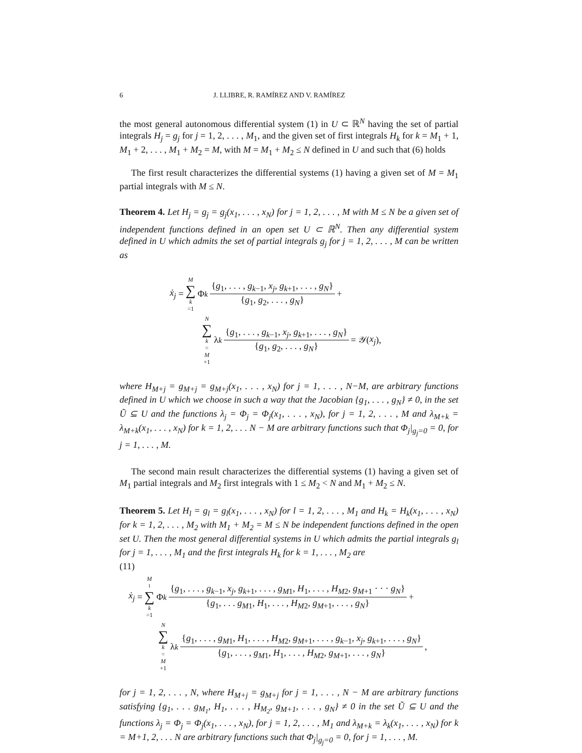6 J. LLIBRE, R. RAMÍREZ AND V. RAMÍREZ
the most general autonomous differential system (1) in U ⊂ ℝ<sup>N</sup> having the set of partial integrals H<sub>j</sub> = g<sub>j</sub> for j = 1, 2, . . . , M<sub>1</sub>, and the given set of first integrals H<sub>k</sub> for k = M<sub>1</sub> + 1, M<sub>1</sub> + 2, . . . , M<sub>1</sub> + M<sub>2</sub> = M, with M = M<sub>1</sub> + M<sub>2</sub> ≤ N defined in U and such that (6) holds
The first result characterizes the differential systems (1) having a given set of M = M<sub>1</sub> partial integrals with M ≤ N.
Theorem 4. Let H<sub>j</sub> = g<sub>j</sub> = g<sub>j</sub>(x<sub>1</sub>, . . . , x<sub>N</sub>) for j = 1, 2, . . . , M with M ≤ N be a given set of independent functions defined in an open set U ⊂ ℝ<sup>N</sup>. Then any differential system defined in U which admits the set of partial integrals g<sub>j</sub> for j = 1, 2, . . . , M can be written as
ẋ<sub>j</sub> = M ∑ k =1 Φ<sub>k</sub> {g<sub>1</sub>, . . . , g<sub>k−1</sub>, x<sub>j</sub>, g<sub>k+1</sub>, . . . , g<sub>N</sub>} {g<sub>1</sub>, g<sub>2</sub>, . . . , g<sub>N</sub>} +
N ∑ k = M +1 λ<sub>k</sub> {g<sub>1</sub>, . . . , g<sub>k−1</sub>, x<sub>j</sub>, g<sub>k+1</sub>, . . . , g<sub>N</sub>} {g<sub>1</sub>, g<sub>2</sub>, . . . , g<sub>N</sub>} = 𝒴(x<sub>j</sub>),
where H<sub>M+j</sub> = g<sub>M+j</sub> = g<sub>M+j</sub>(x<sub>1</sub>, . . . , x<sub>N</sub>) for j = 1, . . . , N−M, are arbitrary functions defined in U which we choose in such a way that the Jacobian {g<sub>1</sub>, . . . , g<sub>N</sub>} ≠ 0, in the set Ũ ⊆ U and the functions λ<sub>j</sub> = Φ<sub>j</sub> = Φ<sub>j</sub>(x<sub>1</sub>, . . . , x<sub>N</sub>), for j = 1, 2, . . . , M and λ<sub>M+k</sub> = λ<sub>M+k</sub>(x<sub>1</sub>, . . . , x<sub>N</sub>) for k = 1, 2, . . . N − M are arbitrary functions such that Φ<sub>j</sub>|<sub>g<sub>j</sub>=0</sub> = 0, for j = 1, . . . , M.
The second main result characterizes the differential systems (1) having a given set of M<sub>1</sub> partial integrals and M<sub>2</sub> first integrals with 1 ≤ M<sub>2</sub> < N and M<sub>1</sub> + M<sub>2</sub> ≤ N.
Theorem 5. Let H<sub>l</sub> = g<sub>l</sub> = g<sub>l</sub>(x<sub>1</sub>, . . . , x<sub>N</sub>) for l = 1, 2, . . . , M<sub>1</sub> and H<sub>k</sub> = H<sub>k</sub>(x<sub>1</sub>, . . . , x<sub>N</sub>) for k = 1, 2, . . . , M<sub>2</sub> with M<sub>1</sub> + M<sub>2</sub> = M ≤ N be independent functions defined in the open set U. Then the most general differential systems in U which admits the partial integrals g<sub>l</sub> for j = 1, . . . , M<sub>1</sub> and the first integrals H<sub>k</sub> for k = 1, . . . , M<sub>2</sub> are
(11)
ẋ<sub>j</sub> = M<sub>1</sub> ∑ k =1 Φ<sub>k</sub> {g<sub>1</sub>, . . . , g<sub>k−1</sub>, x<sub>j</sub>, g<sub>k+1</sub>, . . . , g<sub>M</sub><sub>1</sub>, H<sub>1</sub>, . . . , H<sub>M</sub><sub>2</sub>, g<sub>M+1</sub> · · · g<sub>N</sub>} {g<sub>1</sub>, . . . g<sub>M</sub><sub>1</sub>, H<sub>1</sub>, . . . , H<sub>M</sub><sub>2</sub>, g<sub>M+1</sub>, . . . , g<sub>N</sub>} +
N ∑ k = M +1 λ<sub>k</sub> {g<sub>1</sub>, . . . , g<sub>M</sub><sub>1</sub>, H<sub>1</sub>, . . . , H<sub>M</sub><sub>2</sub>, g<sub>M+1</sub>, . . . , g<sub>k−1</sub>, x<sub>j</sub>, g<sub>k+1</sub>, . . . , g<sub>N</sub>} {g<sub>1</sub>, . . . , g<sub>M</sub><sub>1</sub>, H<sub>1</sub>, . . . , H<sub>M</sub><sub>2</sub>, g<sub>M+1</sub>, . . . , g<sub>N</sub>},
for j = 1, 2, . . . , N, where H<sub>M+j</sub> = g<sub>M+j</sub> for j = 1, . . . , N − M are arbitrary functions satisfying {g<sub>1</sub>, . . . g<sub>M<sub>1</sub></sub>, H<sub>1</sub>, . . . , H<sub>M<sub>2</sub></sub>, g<sub>M+1</sub>, . . . , g<sub>N</sub>} ≠ 0 in the set Ũ ⊆ U and the functions λ<sub>j</sub> = Φ<sub>j</sub> = Φ<sub>j</sub>(x<sub>1</sub>, . . . , x<sub>N</sub>), for j = 1, 2, . . . , M<sub>1</sub> and λ<sub>M+k</sub> = λ<sub>k</sub>(x<sub>1</sub>, . . . , x<sub>N</sub>) for k = M+1, 2, . . . N are arbitrary functions such that Φ<sub>j</sub>|<sub>g<sub>j</sub>=0</sub> = 0, for j = 1, . . . , M.